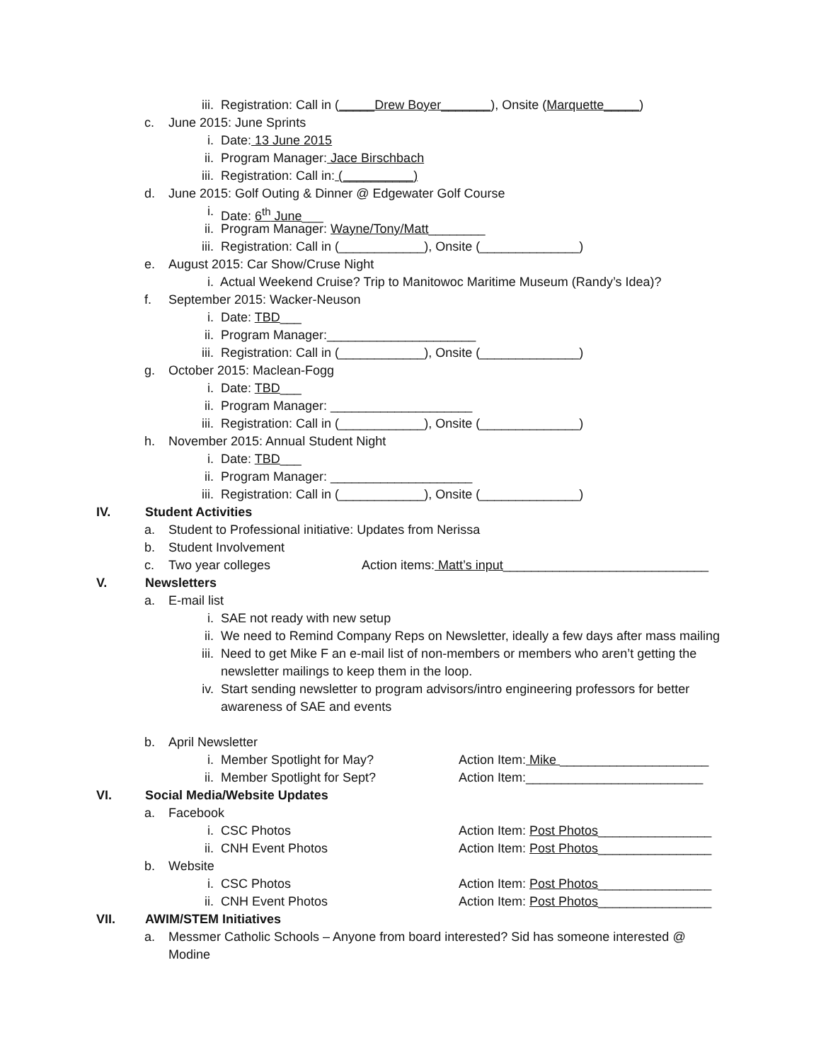iii. Registration: Call in (_____Drew Boyer_______), Onsite (Marquette_____)
c. June 2015: June Sprints
i. Date: 13 June 2015
ii. Program Manager: Jace Birschbach
iii. Registration: Call in: (__________)
d. June 2015: Golf Outing & Dinner @ Edgewater Golf Course
i. Date: 6<sup>th</sup> June___
ii. Program Manager: Wayne/Tony/Matt________
iii. Registration: Call in (____________), Onsite (______________)
e. August 2015: Car Show/Cruse Night
i. Actual Weekend Cruise? Trip to Manitowoc Maritime Museum (Randy’s Idea)?
f. September 2015: Wacker-Neuson
i. Date: TBD___
ii. Program Manager:_____________________
iii. Registration: Call in (____________), Onsite (______________)
g. October 2015: Maclean-Fogg
i. Date: TBD___
ii. Program Manager: ____________________
iii. Registration: Call in (____________), Onsite (______________)
h. November 2015: Annual Student Night
i. Date: TBD___
ii. Program Manager: ____________________
iii. Registration: Call in (____________), Onsite (______________)
IV. Student Activities
a. Student to Professional initiative: Updates from Nerissa
b. Student Involvement
c. Two year colleges Action items: Matt’s input_____________________________
V. Newsletters
a. E-mail list
i. SAE not ready with new setup
ii. We need to Remind Company Reps on Newsletter, ideally a few days after mass mailing
iii. Need to get Mike F an e-mail list of non-members or members who aren’t getting the
newsletter mailings to keep them in the loop.
iv. Start sending newsletter to program advisors/intro engineering professors for better
awareness of SAE and events
b. April Newsletter
i. Member Spotlight for May? Action Item: Mike _____________________
ii. Member Spotlight for Sept? Action Item:_________________________
VI. Social Media/Website Updates
a. Facebook
i. CSC Photos Action Item: Post Photos________________
ii. CNH Event Photos Action Item: Post Photos________________
b. Website
i. CSC Photos Action Item: Post Photos________________
ii. CNH Event Photos Action Item: Post Photos________________
VII. AWIM/STEM Initiatives
a. Messmer Catholic Schools – Anyone from board interested? Sid has someone interested @
Modine